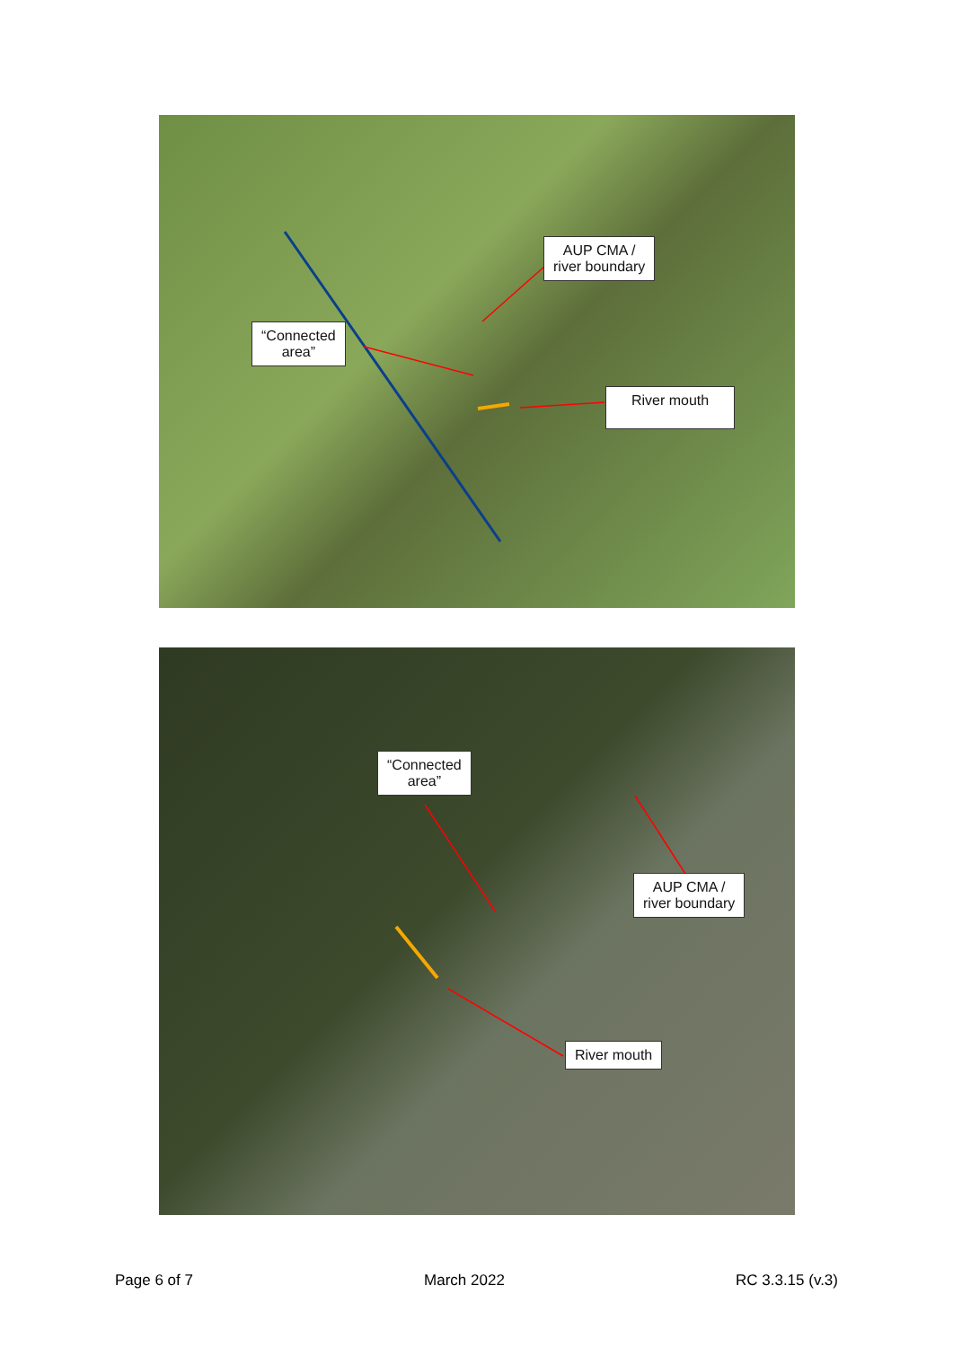“Connected
area”
AUP CMA /
river boundary
River mouth
“Connected
area”
AUP CMA /
river boundary
River mouth
Page 6 of 7 March 2022 RC 3.3.15 (v.3)